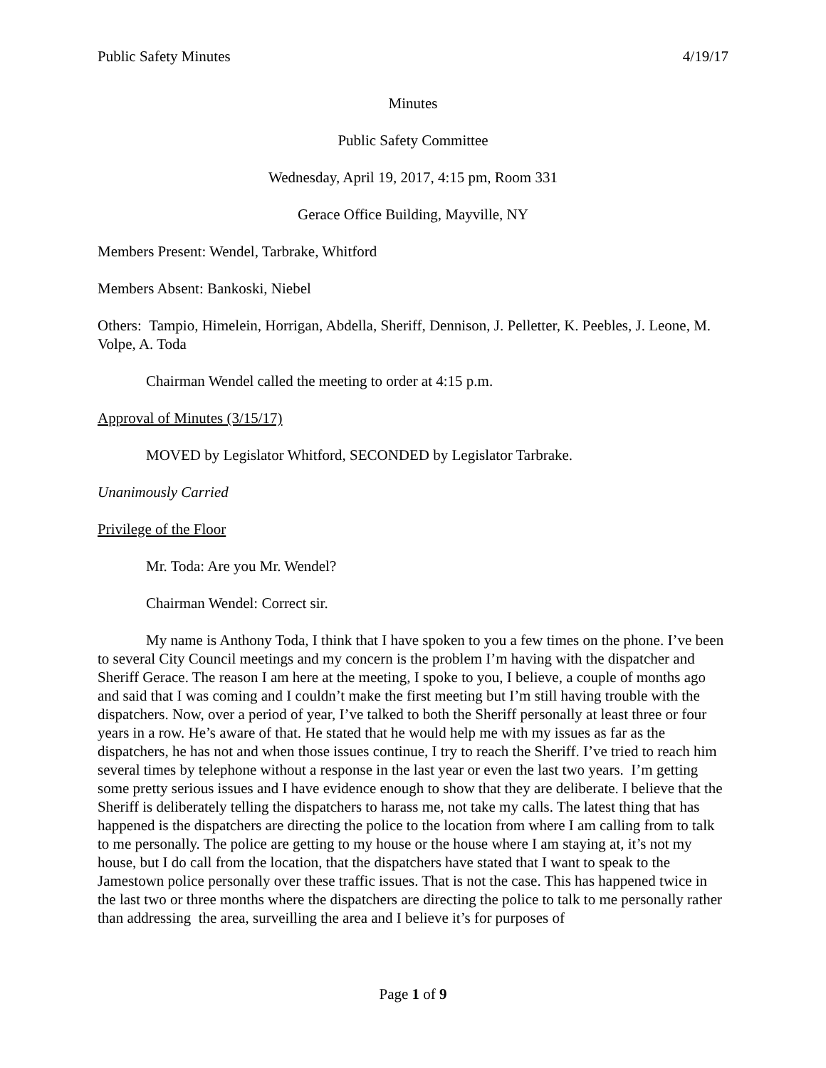Public Safety Minutes 4/19/17
Minutes
Public Safety Committee
Wednesday, April 19, 2017, 4:15 pm, Room 331
Gerace Office Building, Mayville, NY
Members Present: Wendel, Tarbrake, Whitford
Members Absent: Bankoski, Niebel
Others: Tampio, Himelein, Horrigan, Abdella, Sheriff, Dennison, J. Pelletter, K. Peebles, J. Leone, M. Volpe, A. Toda
Chairman Wendel called the meeting to order at 4:15 p.m.
Approval of Minutes (3/15/17)
MOVED by Legislator Whitford, SECONDED by Legislator Tarbrake.
Unanimously Carried
Privilege of the Floor
Mr. Toda: Are you Mr. Wendel?
Chairman Wendel: Correct sir.
My name is Anthony Toda, I think that I have spoken to you a few times on the phone. I’ve been to several City Council meetings and my concern is the problem I’m having with the dispatcher and Sheriff Gerace. The reason I am here at the meeting, I spoke to you, I believe, a couple of months ago and said that I was coming and I couldn’t make the first meeting but I’m still having trouble with the dispatchers. Now, over a period of year, I’ve talked to both the Sheriff personally at least three or four years in a row. He’s aware of that. He stated that he would help me with my issues as far as the dispatchers, he has not and when those issues continue, I try to reach the Sheriff. I’ve tried to reach him several times by telephone without a response in the last year or even the last two years. I’m getting some pretty serious issues and I have evidence enough to show that they are deliberate. I believe that the Sheriff is deliberately telling the dispatchers to harass me, not take my calls. The latest thing that has happened is the dispatchers are directing the police to the location from where I am calling from to talk to me personally. The police are getting to my house or the house where I am staying at, it’s not my house, but I do call from the location, that the dispatchers have stated that I want to speak to the Jamestown police personally over these traffic issues. That is not the case. This has happened twice in the last two or three months where the dispatchers are directing the police to talk to me personally rather than addressing the area, surveilling the area and I believe it’s for purposes of
Page 1 of 9